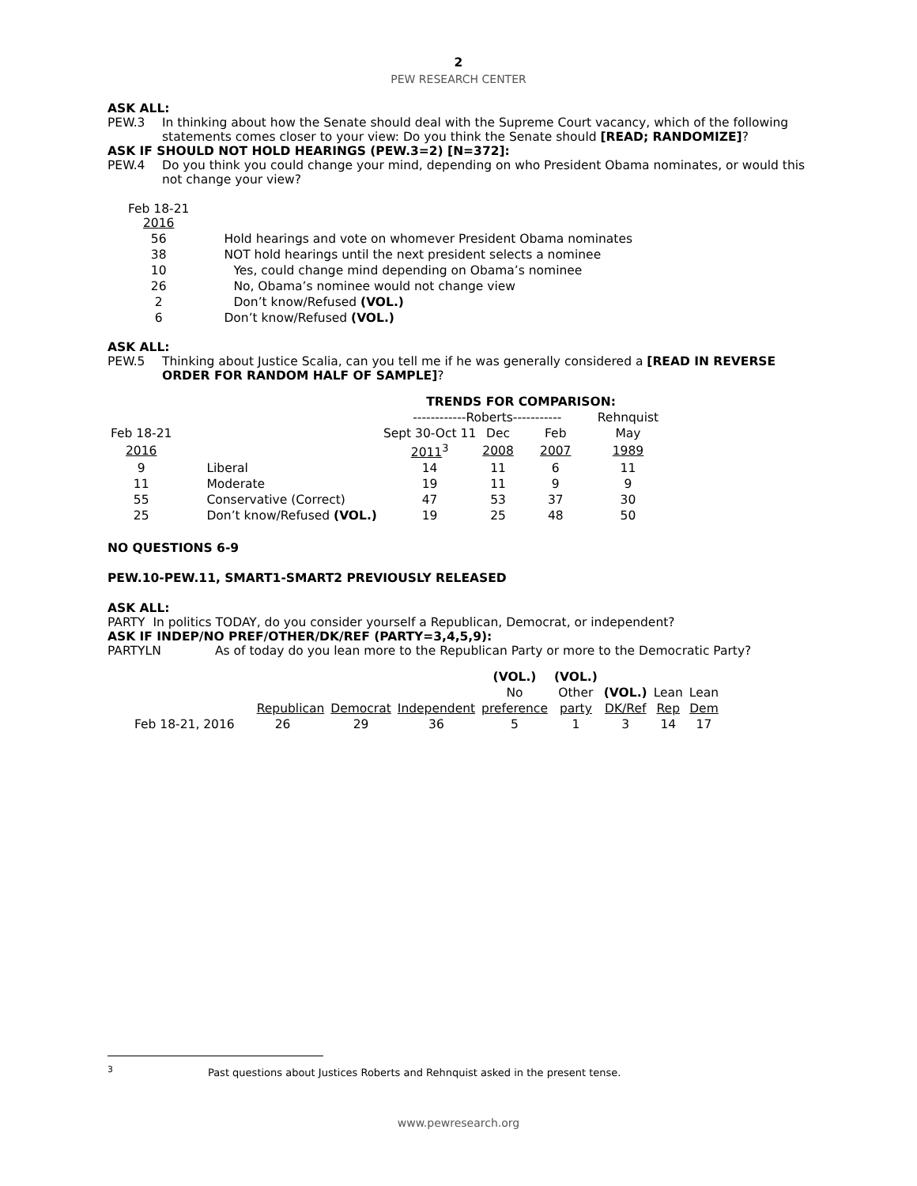2
PEW RESEARCH CENTER
ASK ALL:
PEW.3 In thinking about how the Senate should deal with the Supreme Court vacancy, which of the following statements comes closer to your view: Do you think the Senate should [READ; RANDOMIZE]?
ASK IF SHOULD NOT HOLD HEARINGS (PEW.3=2) [N=372]:
PEW.4 Do you think you could change your mind, depending on who President Obama nominates, or would this not change your view?
| Feb 18-21 2016 | |
| 56 | Hold hearings and vote on whomever President Obama nominates |
| 38 | NOT hold hearings until the next president selects a nominee |
| 10 | Yes, could change mind depending on Obama’s nominee |
| 26 | No, Obama’s nominee would not change view |
| 2 | Don’t know/Refused (VOL.) |
| 6 | Don’t know/Refused (VOL.) |
ASK ALL:
PEW.5 Thinking about Justice Scalia, can you tell me if he was generally considered a [READ IN REVERSE ORDER FOR RANDOM HALF OF SAMPLE]?
| | | TRENDS FOR COMPARISON: | | | |
| | | ------------Roberts----------- | | | Rehnquist |
| Feb 18-21 | | Sept 30-Oct 11 | Dec | Feb | May |
| 2016 | | 2011<sup>3</sup> | 2008 | 2007 | 1989 |
| 9 | Liberal | 14 | 11 | 6 | 11 |
| 11 | Moderate | 19 | 11 | 9 | 9 |
| 55 | Conservative (Correct) | 47 | 53 | 37 | 30 |
| 25 | Don’t know/Refused (VOL.) | 19 | 25 | 48 | 50 |
NO QUESTIONS 6-9
PEW.10-PEW.11, SMART1-SMART2 PREVIOUSLY RELEASED
ASK ALL:
PARTY In politics TODAY, do you consider yourself a Republican, Democrat, or independent?
ASK IF INDEP/NO PREF/OTHER/DK/REF (PARTY=3,4,5,9):
PARTYLN As of today do you lean more to the Republican Party or more to the Democratic Party?
| | | | | (VOL.) | (VOL.) | | | |
| | | | | No | Other | (VOL.) | Lean | Lean |
| | Republican | Democrat | Independent | preference | party | DK/Ref | Rep | Dem |
| Feb 18-21, 2016 | 26 | 29 | 36 | 5 | 1 | 3 | 14 | 17 |
<sup>3</sup> Past questions about Justices Roberts and Rehnquist asked in the present tense.
www.pewresearch.org